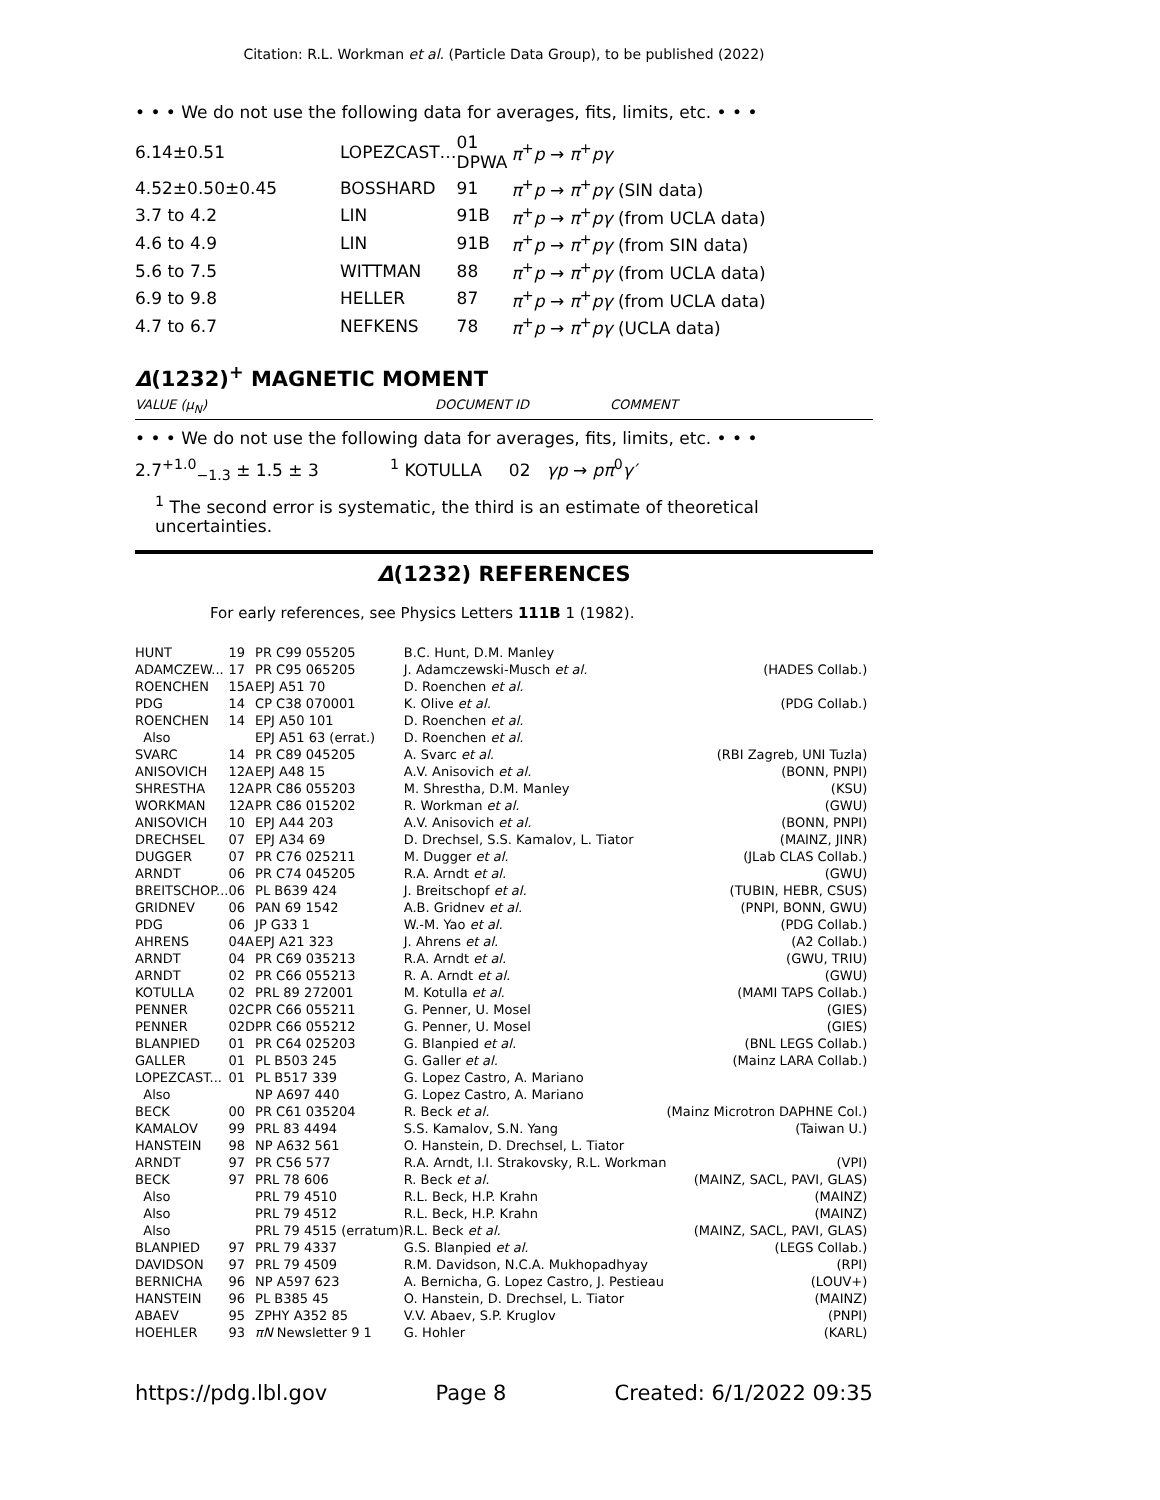Citation: R.L. Workman et al. (Particle Data Group), to be published (2022)
• • • We do not use the following data for averages, fits, limits, etc. • • •
| 6.14±0.51 | LOPEZCAST… | 01 DPWA | π<sup>+</sup> p → π<sup>+</sup> pγ |
| 4.52±0.50±0.45 | BOSSHARD | 91 | π<sup>+</sup> p → π<sup>+</sup> pγ (SIN data) |
| 3.7 to 4.2 | LIN | 91B | π<sup>+</sup> p → π<sup>+</sup> pγ (from UCLA data) |
| 4.6 to 4.9 | LIN | 91B | π<sup>+</sup> p → π<sup>+</sup> pγ (from SIN data) |
| 5.6 to 7.5 | WITTMAN | 88 | π<sup>+</sup> p → π<sup>+</sup> pγ (from UCLA data) |
| 6.9 to 9.8 | HELLER | 87 | π<sup>+</sup> p → π<sup>+</sup> pγ (from UCLA data) |
| 4.7 to 6.7 | NEFKENS | 78 | π<sup>+</sup> p → π<sup>+</sup> pγ (UCLA data) |
Δ(1232)<sup>+</sup> MAGNETIC MOMENT
VALUE (μ<sub>N</sub>) DOCUMENT ID COMMENT
• • • We do not use the following data for averages, fits, limits, etc. • • •
2.7<sup>+1.0</sup><sub>−1.3</sub> ± 1.5 ± 3<sup>1</sup> KOTULLA 02 γp → pπ<sup>0</sup>γ′
<sup>1</sup> The second error is systematic, the third is an estimate of theoretical uncertainties.
Δ(1232) REFERENCES
For early references, see Physics Letters 111B 1 (1982).
| HUNT | 19 | PR C99 055205 | B.C. Hunt, D.M. Manley | |
| ADAMCZEW... | 17 | PR C95 065205 | J. Adamczewski-Musch et al. | (HADES Collab.) |
| ROENCHEN | 15A | EPJ A51 70 | D. Roenchen et al. | |
| PDG | 14 | CP C38 070001 | K. Olive et al. | (PDG Collab.) |
| ROENCHEN | 14 | EPJ A50 101 | D. Roenchen et al. | |
| Also | | EPJ A51 63 (errat.) | D. Roenchen et al. | |
| SVARC | 14 | PR C89 045205 | A. Svarc et al. | (RBI Zagreb, UNI Tuzla) |
| ANISOVICH | 12A | EPJ A48 15 | A.V. Anisovich et al. | (BONN, PNPI) |
| SHRESTHA | 12A | PR C86 055203 | M. Shrestha, D.M. Manley | (KSU) |
| WORKMAN | 12A | PR C86 015202 | R. Workman et al. | (GWU) |
| ANISOVICH | 10 | EPJ A44 203 | A.V. Anisovich et al. | (BONN, PNPI) |
| DRECHSEL | 07 | EPJ A34 69 | D. Drechsel, S.S. Kamalov, L. Tiator | (MAINZ, JINR) |
| DUGGER | 07 | PR C76 025211 | M. Dugger et al. | (JLab CLAS Collab.) |
| ARNDT | 06 | PR C74 045205 | R.A. Arndt et al. | (GWU) |
| BREITSCHOP... | 06 | PL B639 424 | J. Breitschopf et al. | (TUBIN, HEBR, CSUS) |
| GRIDNEV | 06 | PAN 69 1542 | A.B. Gridnev et al. | (PNPI, BONN, GWU) |
| PDG | 06 | JP G33 1 | W.-M. Yao et al. | (PDG Collab.) |
| AHRENS | 04A | EPJ A21 323 | J. Ahrens et al. | (A2 Collab.) |
| ARNDT | 04 | PR C69 035213 | R.A. Arndt et al. | (GWU, TRIU) |
| ARNDT | 02 | PR C66 055213 | R. A. Arndt et al. | (GWU) |
| KOTULLA | 02 | PRL 89 272001 | M. Kotulla et al. | (MAMI TAPS Collab.) |
| PENNER | 02C | PR C66 055211 | G. Penner, U. Mosel | (GIES) |
| PENNER | 02D | PR C66 055212 | G. Penner, U. Mosel | (GIES) |
| BLANPIED | 01 | PR C64 025203 | G. Blanpied et al. | (BNL LEGS Collab.) |
| GALLER | 01 | PL B503 245 | G. Galler et al. | (Mainz LARA Collab.) |
| LOPEZCAST... | 01 | PL B517 339 | G. Lopez Castro, A. Mariano | |
| Also | | NP A697 440 | G. Lopez Castro, A. Mariano | |
| BECK | 00 | PR C61 035204 | R. Beck et al. | (Mainz Microtron DAPHNE Col.) |
| KAMALOV | 99 | PRL 83 4494 | S.S. Kamalov, S.N. Yang | (Taiwan U.) |
| HANSTEIN | 98 | NP A632 561 | O. Hanstein, D. Drechsel, L. Tiator | |
| ARNDT | 97 | PR C56 577 | R.A. Arndt, I.I. Strakovsky, R.L. Workman | (VPI) |
| BECK | 97 | PRL 78 606 | R. Beck et al. | (MAINZ, SACL, PAVI, GLAS) |
| Also | | PRL 79 4510 | R.L. Beck, H.P. Krahn | (MAINZ) |
| Also | | PRL 79 4512 | R.L. Beck, H.P. Krahn | (MAINZ) |
| Also | | PRL 79 4515 (erratum) | R.L. Beck et al. | (MAINZ, SACL, PAVI, GLAS) |
| BLANPIED | 97 | PRL 79 4337 | G.S. Blanpied et al. | (LEGS Collab.) |
| DAVIDSON | 97 | PRL 79 4509 | R.M. Davidson, N.C.A. Mukhopadhyay | (RPI) |
| BERNICHA | 96 | NP A597 623 | A. Bernicha, G. Lopez Castro, J. Pestieau | (LOUV+) |
| HANSTEIN | 96 | PL B385 45 | O. Hanstein, D. Drechsel, L. Tiator | (MAINZ) |
| ABAEV | 95 | ZPHY A352 85 | V.V. Abaev, S.P. Kruglov | (PNPI) |
| HOEHLER | 93 | πN Newsletter 9 1 | G. Hohler | (KARL) |
https://pdg.lbl.gov Page 8 Created: 6/1/2022 09:35